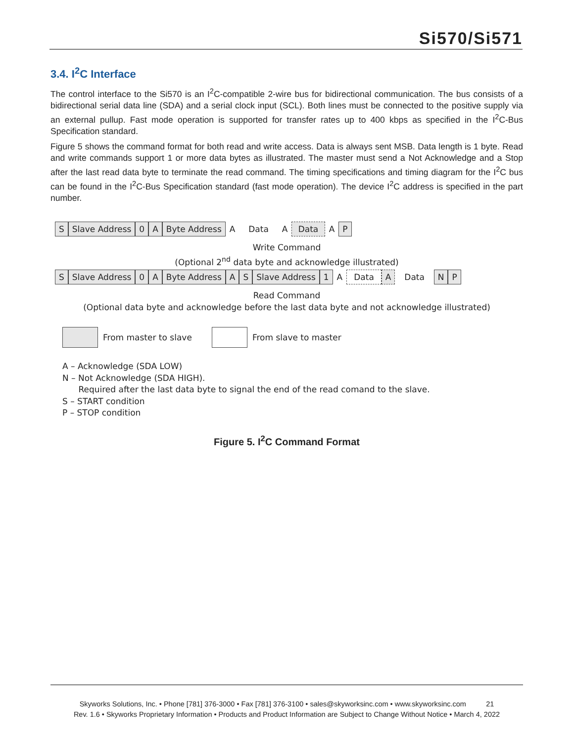Si570/Si571
3.4. I<sup>2</sup>C Interface
The control interface to the Si570 is an I<sup>2</sup>C-compatible 2-wire bus for bidirectional communication. The bus consists of a bidirectional serial data line (SDA) and a serial clock input (SCL). Both lines must be connected to the positive supply via an external pullup. Fast mode operation is supported for transfer rates up to 400 kbps as specified in the I<sup>2</sup>C-Bus Specification standard.
Figure 5 shows the command format for both read and write access. Data is always sent MSB. Data length is 1 byte. Read and write commands support 1 or more data bytes as illustrated. The master must send a Not Acknowledge and a Stop after the last read data byte to terminate the read command. The timing specifications and timing diagram for the I<sup>2</sup>C bus can be found in the I<sup>2</sup>C-Bus Specification standard (fast mode operation). The device I<sup>2</sup>C address is specified in the part number.
S Slave Address 0 A Byte Address A Data A Data A P
Write Command
(Optional 2<sup>nd</sup> data byte and acknowledge illustrated)
S Slave Address 0 A Byte Address A S Slave Address 1 A Data A Data N P
Read Command
(Optional data byte and acknowledge before the last data byte and not acknowledge illustrated)
From master to slave From slave to master
A – Acknowledge (SDA LOW)
N – Not Acknowledge (SDA HIGH).
Required after the last data byte to signal the end of the read comand to the slave.
S – START condition
P – STOP condition
Figure 5. I<sup>2</sup>C Command Format
Skyworks Solutions, Inc. • Phone [781] 376-3000 • Fax [781] 376-3100 • sales@skyworksinc.com • www.skyworksinc.com 21
Rev. 1.6 • Skyworks Proprietary Information • Products and Product Information are Subject to Change Without Notice • March 4, 2022